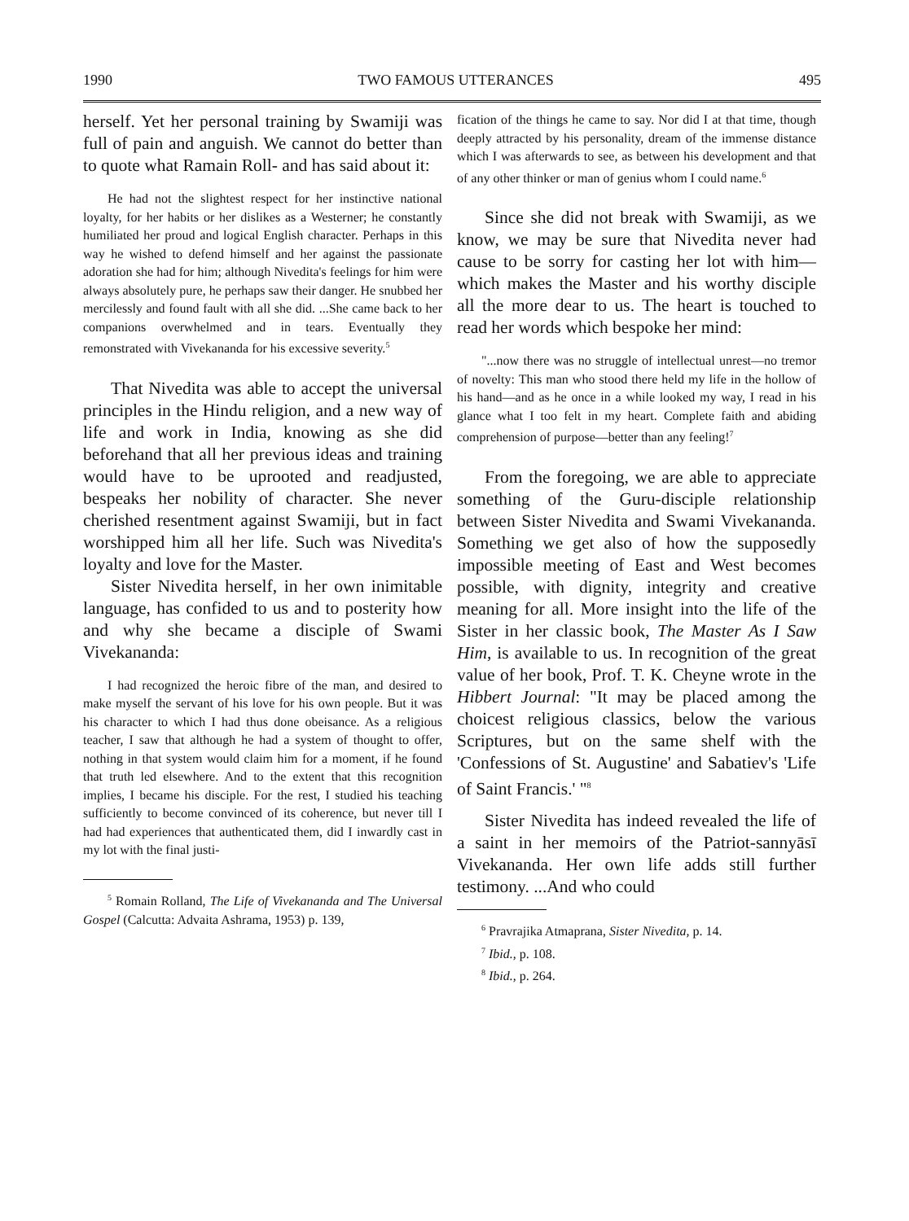1990 TWO FAMOUS UTTERANCES 495
herself. Yet her personal training by Swamiji was full of pain and anguish. We cannot do better than to quote what Ramain Roll- and has said about it:
He had not the slightest respect for her instinctive national loyalty, for her habits or her dislikes as a Westerner; he constantly humiliated her proud and logical English character. Perhaps in this way he wished to defend himself and her against the passionate adoration she had for him; although Nivedita's feelings for him were always absolutely pure, he perhaps saw their danger. He snubbed her mercilessly and found fault with all she did. ...She came back to her companions overwhelmed and in tears. Eventually they remonstrated with Vivekananda for his excessive severity.<sup>5</sup>
That Nivedita was able to accept the universal principles in the Hindu religion, and a new way of life and work in India, knowing as she did beforehand that all her previous ideas and training would have to be uprooted and readjusted, bespeaks her nobility of character. She never cherished resentment against Swamiji, but in fact worshipped him all her life. Such was Nivedita's loyalty and love for the Master.
Sister Nivedita herself, in her own inimitable language, has confided to us and to posterity how and why she became a disciple of Swami Vivekananda:
I had recognized the heroic fibre of the man, and desired to make myself the servant of his love for his own people. But it was his character to which I had thus done obeisance. As a religious teacher, I saw that although he had a system of thought to offer, nothing in that system would claim him for a moment, if he found that truth led elsewhere. And to the extent that this recognition implies, I became his disciple. For the rest, I studied his teaching sufficiently to become convinced of its coherence, but never till I had had experiences that authenticated them, did I inwardly cast in my lot with the final justi-
<sup>5</sup> Romain Rolland, The Life of Vivekananda and The Universal Gospel (Calcutta: Advaita Ashrama, 1953) p. 139,
fication of the things he came to say. Nor did I at that time, though deeply attracted by his personality, dream of the immense distance which I was afterwards to see, as between his development and that of any other thinker or man of genius whom I could name.<sup>6</sup>
Since she did not break with Swamiji, as we know, we may be sure that Nivedita never had cause to be sorry for casting her lot with him—which makes the Master and his worthy disciple all the more dear to us. The heart is touched to read her words which bespoke her mind:
"...now there was no struggle of intellectual unrest—no tremor of novelty: This man who stood there held my life in the hollow of his hand—and as he once in a while looked my way, I read in his glance what I too felt in my heart. Complete faith and abiding comprehension of purpose—better than any feeling!<sup>7</sup>
From the foregoing, we are able to appreciate something of the Guru-disciple relationship between Sister Nivedita and Swami Vivekananda. Something we get also of how the supposedly impossible meeting of East and West becomes possible, with dignity, integrity and creative meaning for all. More insight into the life of the Sister in her classic book, The Master As I Saw Him, is available to us. In recognition of the great value of her book, Prof. T. K. Cheyne wrote in the Hibbert Journal: "It may be placed among the choicest religious classics, below the various Scriptures, but on the same shelf with the 'Confessions of St. Augustine' and Sabatiev's 'Life of Saint Francis.' "<sup>8</sup>
Sister Nivedita has indeed revealed the life of a saint in her memoirs of the Patriot-sannyāsī Vivekananda. Her own life adds still further testimony. ...And who could
<sup>6</sup> Pravrajika Atmaprana, Sister Nivedita, p. 14.
<sup>7</sup> Ibid., p. 108.
<sup>8</sup> Ibid., p. 264.